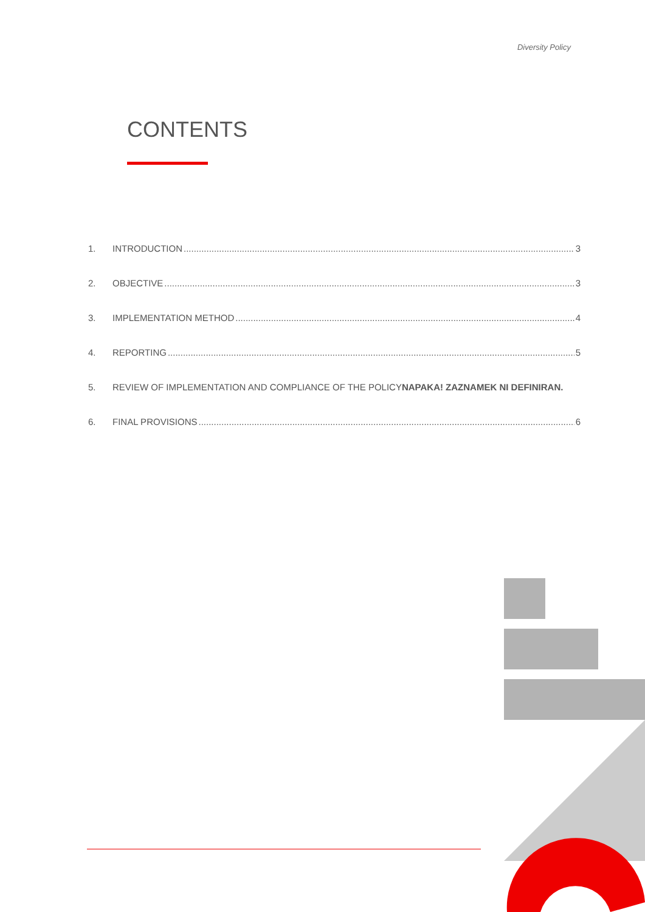Diversity Policy
CONTENTS
1. INTRODUCTION 3
2. OBJECTIVE 3
3. IMPLEMENTATION METHOD 4
4. REPORTING 5
5. REVIEW OF IMPLEMENTATION AND COMPLIANCE OF THE POLICYNAPAKA! ZAZNAMEK NI DEFINIRAN.
6. FINAL PROVISIONS 6